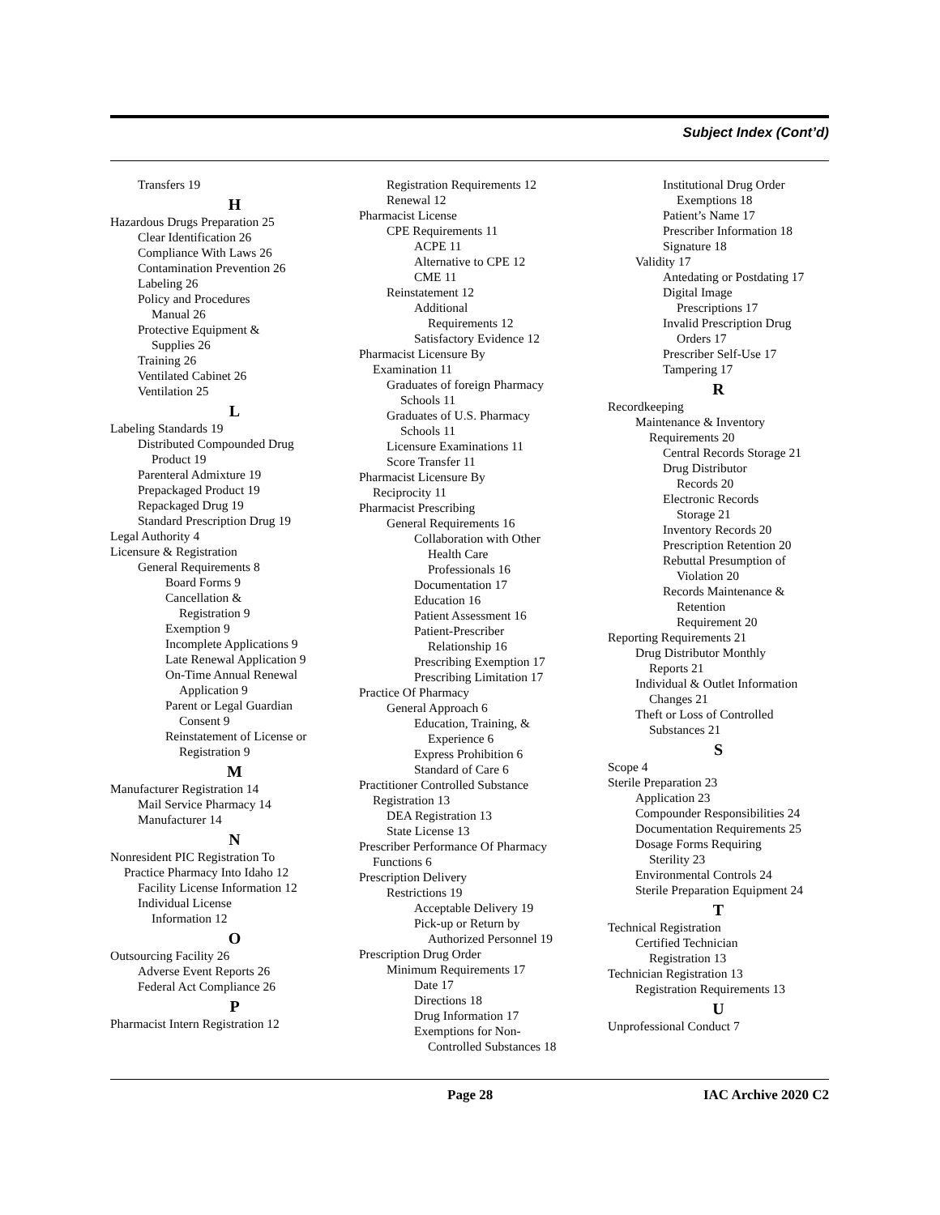Subject Index (Cont’d)
Transfers 19
H
Hazardous Drugs Preparation 25
Clear Identification 26
Compliance With Laws 26
Contamination Prevention 26
Labeling 26
Policy and Procedures
Manual 26
Protective Equipment &
Supplies 26
Training 26
Ventilated Cabinet 26
Ventilation 25
L
Labeling Standards 19
Distributed Compounded Drug
Product 19
Parenteral Admixture 19
Prepackaged Product 19
Repackaged Drug 19
Standard Prescription Drug 19
Legal Authority 4
Licensure & Registration
General Requirements 8
Board Forms 9
Cancellation &
Registration 9
Exemption 9
Incomplete Applications 9
Late Renewal Application 9
On-Time Annual Renewal
Application 9
Parent or Legal Guardian
Consent 9
Reinstatement of License or
Registration 9
M
Manufacturer Registration 14
Mail Service Pharmacy 14
Manufacturer 14
N
Nonresident PIC Registration To
Practice Pharmacy Into Idaho 12
Facility License Information 12
Individual License
Information 12
O
Outsourcing Facility 26
Adverse Event Reports 26
Federal Act Compliance 26
P
Pharmacist Intern Registration 12
Registration Requirements 12
Renewal 12
Pharmacist License
CPE Requirements 11
ACPE 11
Alternative to CPE 12
CME 11
Reinstatement 12
Additional
Requirements 12
Satisfactory Evidence 12
Pharmacist Licensure By
Examination 11
Graduates of foreign Pharmacy
Schools 11
Graduates of U.S. Pharmacy
Schools 11
Licensure Examinations 11
Score Transfer 11
Pharmacist Licensure By
Reciprocity 11
Pharmacist Prescribing
General Requirements 16
Collaboration with Other
Health Care
Professionals 16
Documentation 17
Education 16
Patient Assessment 16
Patient-Prescriber
Relationship 16
Prescribing Exemption 17
Prescribing Limitation 17
Practice Of Pharmacy
General Approach 6
Education, Training, &
Experience 6
Express Prohibition 6
Standard of Care 6
Practitioner Controlled Substance
Registration 13
DEA Registration 13
State License 13
Prescriber Performance Of Pharmacy
Functions 6
Prescription Delivery
Restrictions 19
Acceptable Delivery 19
Pick-up or Return by
Authorized Personnel 19
Prescription Drug Order
Minimum Requirements 17
Date 17
Directions 18
Drug Information 17
Exemptions for Non-
Controlled Substances 18
Institutional Drug Order
Exemptions 18
Patient’s Name 17
Prescriber Information 18
Signature 18
Validity 17
Antedating or Postdating 17
Digital Image
Prescriptions 17
Invalid Prescription Drug
Orders 17
Prescriber Self-Use 17
Tampering 17
R
Recordkeeping
Maintenance & Inventory
Requirements 20
Central Records Storage 21
Drug Distributor
Records 20
Electronic Records
Storage 21
Inventory Records 20
Prescription Retention 20
Rebuttal Presumption of
Violation 20
Records Maintenance &
Retention
Requirement 20
Reporting Requirements 21
Drug Distributor Monthly
Reports 21
Individual & Outlet Information
Changes 21
Theft or Loss of Controlled
Substances 21
S
Scope 4
Sterile Preparation 23
Application 23
Compounder Responsibilities 24
Documentation Requirements 25
Dosage Forms Requiring
Sterility 23
Environmental Controls 24
Sterile Preparation Equipment 24
T
Technical Registration
Certified Technician
Registration 13
Technician Registration 13
Registration Requirements 13
U
Unprofessional Conduct 7
Page 28 IAC Archive 2020 C2